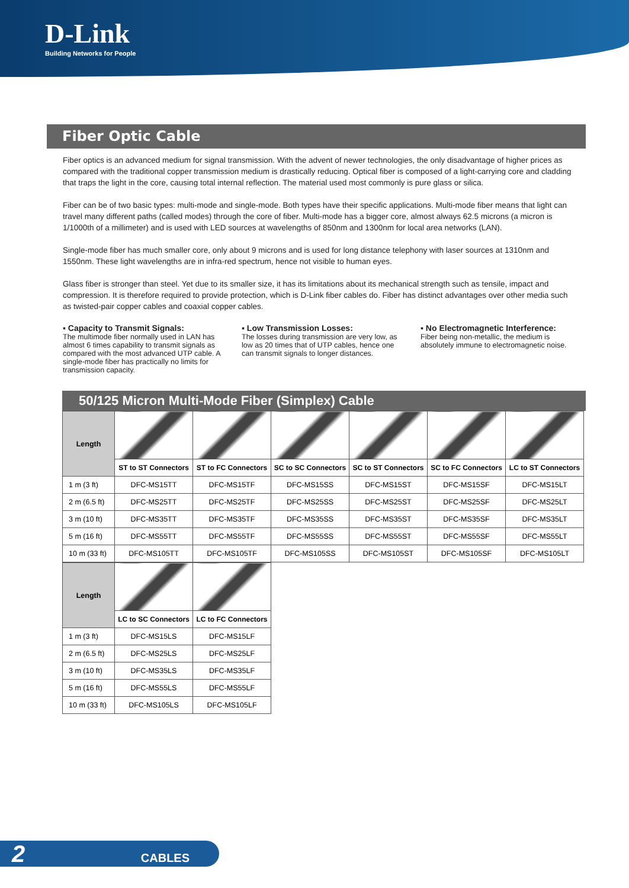D-Link
Building Networks for People
Fiber Optic Cable
Fiber optics is an advanced medium for signal transmission. With the advent of newer technologies, the only disadvantage of higher prices as compared with the traditional copper transmission medium is drastically reducing. Optical fiber is composed of a light-carrying core and cladding that traps the light in the core, causing total internal reflection. The material used most commonly is pure glass or silica.
Fiber can be of two basic types: multi-mode and single-mode. Both types have their specific applications. Multi-mode fiber means that light can travel many different paths (called modes) through the core of fiber. Multi-mode has a bigger core, almost always 62.5 microns (a micron is 1/1000th of a millimeter) and is used with LED sources at wavelengths of 850nm and 1300nm for local area networks (LAN).
Single-mode fiber has much smaller core, only about 9 microns and is used for long distance telephony with laser sources at 1310nm and 1550nm. These light wavelengths are in infra-red spectrum, hence not visible to human eyes.
Glass fiber is stronger than steel. Yet due to its smaller size, it has its limitations about its mechanical strength such as tensile, impact and compression. It is therefore required to provide protection, which is D-Link fiber cables do. Fiber has distinct advantages over other media such as twisted-pair copper cables and coaxial copper cables.
▪ Capacity to Transmit Signals:
The multimode fiber normally used in LAN has almost 6 times capability to transmit signals as compared with the most advanced UTP cable. A single-mode fiber has practically no limits for transmission capacity.
▪ Low Transmission Losses:
The losses during transmission are very low, as low as 20 times that of UTP cables, hence one can transmit signals to longer distances.
▪ No Electromagnetic Interference:
Fiber being non-metallic, the medium is absolutely immune to electromagnetic noise.
50/125 Micron Multi-Mode Fiber (Simplex) Cable
| Length | | | | | | |
| | ST to ST Connectors | ST to FC Connectors | SC to SC Connectors | SC to ST Connectors | SC to FC Connectors | LC to ST Connectors |
| 1 m (3 ft) | DFC-MS15TT | DFC-MS15TF | DFC-MS15SS | DFC-MS15ST | DFC-MS15SF | DFC-MS15LT |
| 2 m (6.5 ft) | DFC-MS25TT | DFC-MS25TF | DFC-MS25SS | DFC-MS25ST | DFC-MS25SF | DFC-MS25LT |
| 3 m (10 ft) | DFC-MS35TT | DFC-MS35TF | DFC-MS35SS | DFC-MS35ST | DFC-MS35SF | DFC-MS35LT |
| 5 m (16 ft) | DFC-MS55TT | DFC-MS55TF | DFC-MS55SS | DFC-MS55ST | DFC-MS55SF | DFC-MS55LT |
| 10 m (33 ft) | DFC-MS105TT | DFC-MS105TF | DFC-MS105SS | DFC-MS105ST | DFC-MS105SF | DFC-MS105LT |
| Length | | |
| | LC to SC Connectors | LC to FC Connectors |
| 1 m (3 ft) | DFC-MS15LS | DFC-MS15LF |
| 2 m (6.5 ft) | DFC-MS25LS | DFC-MS25LF |
| 3 m (10 ft) | DFC-MS35LS | DFC-MS35LF |
| 5 m (16 ft) | DFC-MS55LS | DFC-MS55LF |
| 10 m (33 ft) | DFC-MS105LS | DFC-MS105LF |
2 CABLES